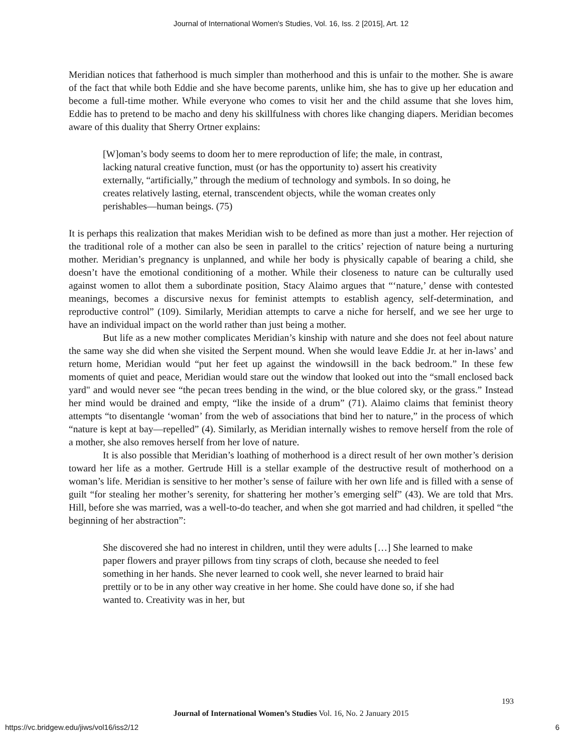Journal of International Women's Studies, Vol. 16, Iss. 2 [2015], Art. 12
Meridian notices that fatherhood is much simpler than motherhood and this is unfair to the mother. She is aware of the fact that while both Eddie and she have become parents, unlike him, she has to give up her education and become a full-time mother. While everyone who comes to visit her and the child assume that she loves him, Eddie has to pretend to be macho and deny his skillfulness with chores like changing diapers. Meridian becomes aware of this duality that Sherry Ortner explains:
[W]oman’s body seems to doom her to mere reproduction of life; the male, in contrast, lacking natural creative function, must (or has the opportunity to) assert his creativity externally, “artificially,” through the medium of technology and symbols. In so doing, he creates relatively lasting, eternal, transcendent objects, while the woman creates only perishables—human beings. (75)
It is perhaps this realization that makes Meridian wish to be defined as more than just a mother. Her rejection of the traditional role of a mother can also be seen in parallel to the critics’ rejection of nature being a nurturing mother. Meridian’s pregnancy is unplanned, and while her body is physically capable of bearing a child, she doesn’t have the emotional conditioning of a mother. While their closeness to nature can be culturally used against women to allot them a subordinate position, Stacy Alaimo argues that “‘nature,’ dense with contested meanings, becomes a discursive nexus for feminist attempts to establish agency, self-determination, and reproductive control” (109). Similarly, Meridian attempts to carve a niche for herself, and we see her urge to have an individual impact on the world rather than just being a mother.
But life as a new mother complicates Meridian’s kinship with nature and she does not feel about nature the same way she did when she visited the Serpent mound. When she would leave Eddie Jr. at her in-laws’ and return home, Meridian would “put her feet up against the windowsill in the back bedroom.” In these few moments of quiet and peace, Meridian would stare out the window that looked out into the “small enclosed back yard" and would never see “the pecan trees bending in the wind, or the blue colored sky, or the grass.” Instead her mind would be drained and empty, “like the inside of a drum” (71). Alaimo claims that feminist theory attempts “to disentangle ‘woman’ from the web of associations that bind her to nature,” in the process of which “nature is kept at bay—repelled” (4). Similarly, as Meridian internally wishes to remove herself from the role of a mother, she also removes herself from her love of nature.
It is also possible that Meridian’s loathing of motherhood is a direct result of her own mother’s derision toward her life as a mother. Gertrude Hill is a stellar example of the destructive result of motherhood on a woman’s life. Meridian is sensitive to her mother’s sense of failure with her own life and is filled with a sense of guilt “for stealing her mother’s serenity, for shattering her mother’s emerging self” (43). We are told that Mrs. Hill, before she was married, was a well-to-do teacher, and when she got married and had children, it spelled “the beginning of her abstraction”:
She discovered she had no interest in children, until they were adults […] She learned to make paper flowers and prayer pillows from tiny scraps of cloth, because she needed to feel something in her hands. She never learned to cook well, she never learned to braid hair prettily or to be in any other way creative in her home. She could have done so, if she had wanted to. Creativity was in her, but
193
Journal of International Women’s Studies Vol. 16, No. 2 January 2015
https://vc.bridgew.edu/jiws/vol16/iss2/12 6